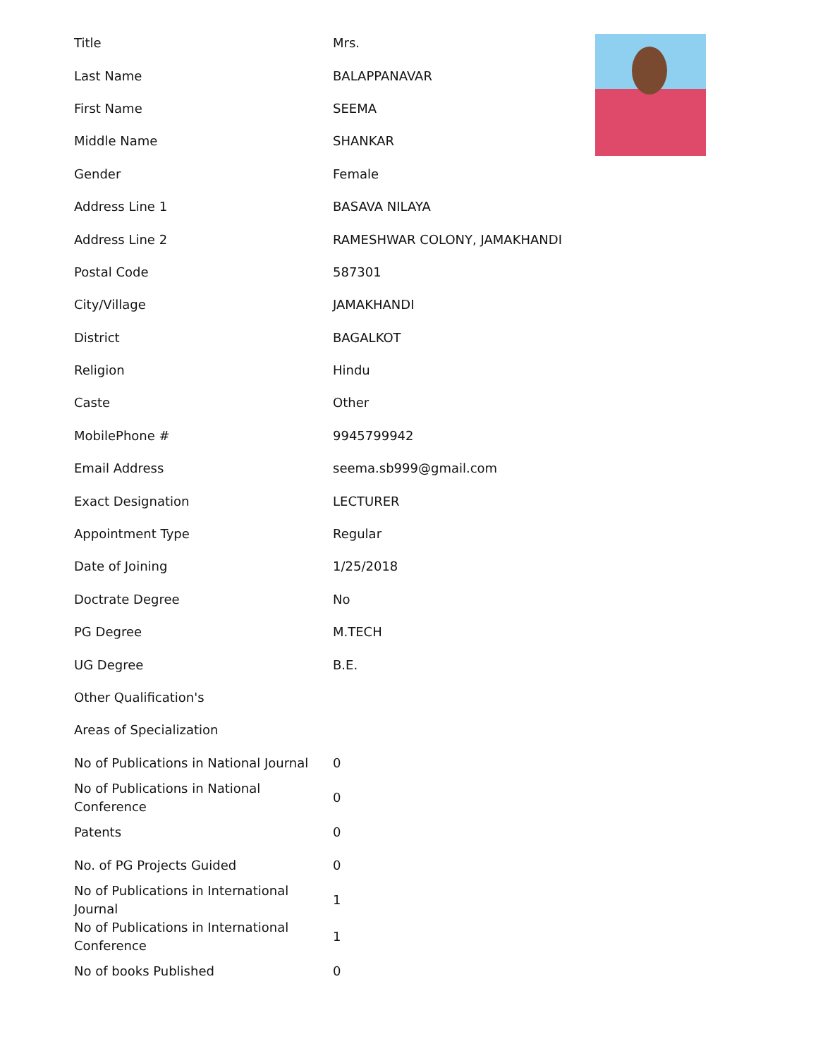| Title | Mrs. |
| Last Name | BALAPPANAVAR |
| First Name | SEEMA |
| Middle Name | SHANKAR |
| Gender | Female |
| Address Line 1 | BASAVA NILAYA |
| Address Line 2 | RAMESHWAR COLONY, JAMAKHANDI |
| Postal Code | 587301 |
| City/Village | JAMAKHANDI |
| District | BAGALKOT |
| Religion | Hindu |
| Caste | Other |
| MobilePhone # | 9945799942 |
| Email Address | seema.sb999@gmail.com |
| Exact Designation | LECTURER |
| Appointment Type | Regular |
| Date of Joining | 1/25/2018 |
| Doctrate Degree | No |
| PG Degree | M.TECH |
| UG Degree | B.E. |
| Other Qualification's | |
| Areas of Specialization | |
| No of Publications in National Journal | 0 |
| No of Publications in National Conference | 0 |
| Patents | 0 |
| No. of PG Projects Guided | 0 |
| No of Publications in International Journal | 1 |
| No of Publications in International Conference | 1 |
| No of books Published | 0 |